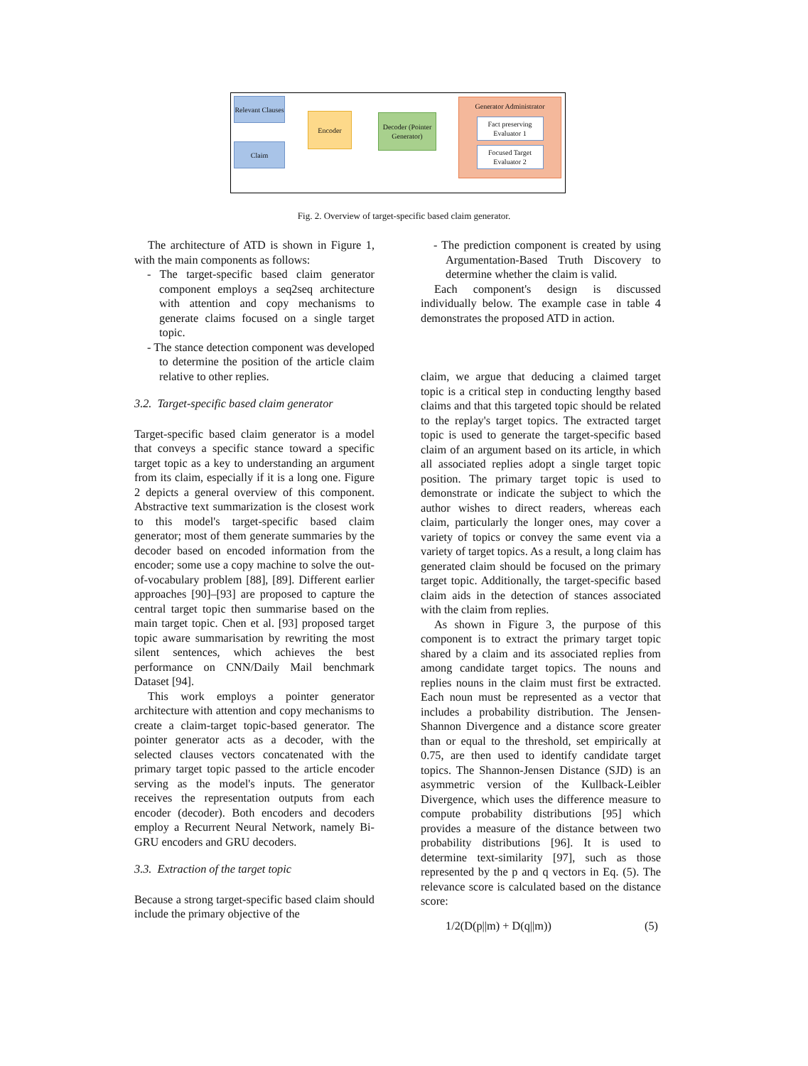Relevant Clauses
Claim
Encoder
Decoder (Pointer Generator)
Generator Administrator
Fact preserving Evaluator 1
Focused Target Evaluator 2
Fig. 2. Overview of target-specific based claim generator.
The architecture of ATD is shown in Figure 1, with the main components as follows:
- The target-specific based claim generator component employs a seq2seq architecture with attention and copy mechanisms to generate claims focused on a single target topic.
- The stance detection component was developed to determine the position of the article claim relative to other replies.
3.2. Target-specific based claim generator
Target-specific based claim generator is a model that conveys a specific stance toward a specific target topic as a key to understanding an argument from its claim, especially if it is a long one. Figure 2 depicts a general overview of this component. Abstractive text summarization is the closest work to this model's target-specific based claim generator; most of them generate summaries by the decoder based on encoded information from the encoder; some use a copy machine to solve the out-of-vocabulary problem [88], [89]. Different earlier approaches [90]–[93] are proposed to capture the central target topic then summarise based on the main target topic. Chen et al. [93] proposed target topic aware summarisation by rewriting the most silent sentences, which achieves the best performance on CNN/Daily Mail benchmark Dataset [94].
This work employs a pointer generator architecture with attention and copy mechanisms to create a claim-target topic-based generator. The pointer generator acts as a decoder, with the selected clauses vectors concatenated with the primary target topic passed to the article encoder serving as the model's inputs. The generator receives the representation outputs from each encoder (decoder). Both encoders and decoders employ a Recurrent Neural Network, namely Bi-GRU encoders and GRU decoders.
3.3. Extraction of the target topic
Because a strong target-specific based claim should include the primary objective of the
- The prediction component is created by using Argumentation-Based Truth Discovery to determine whether the claim is valid.
Each component's design is discussed individually below. The example case in table 4 demonstrates the proposed ATD in action.
claim, we argue that deducing a claimed target topic is a critical step in conducting lengthy based claims and that this targeted topic should be related to the replay's target topics. The extracted target topic is used to generate the target-specific based claim of an argument based on its article, in which all associated replies adopt a single target topic position. The primary target topic is used to demonstrate or indicate the subject to which the author wishes to direct readers, whereas each claim, particularly the longer ones, may cover a variety of topics or convey the same event via a variety of target topics. As a result, a long claim has generated claim should be focused on the primary target topic. Additionally, the target-specific based claim aids in the detection of stances associated with the claim from replies.
As shown in Figure 3, the purpose of this component is to extract the primary target topic shared by a claim and its associated replies from among candidate target topics. The nouns and replies nouns in the claim must first be extracted. Each noun must be represented as a vector that includes a probability distribution. The Jensen-Shannon Divergence and a distance score greater than or equal to the threshold, set empirically at 0.75, are then used to identify candidate target topics. The Shannon-Jensen Distance (SJD) is an asymmetric version of the Kullback-Leibler Divergence, which uses the difference measure to compute probability distributions [95] which provides a measure of the distance between two probability distributions [96]. It is used to determine text-similarity [97], such as those represented by the p and q vectors in Eq. (5). The relevance score is calculated based on the distance score:
1/2(D(p||m) + D(q||m)) (5)